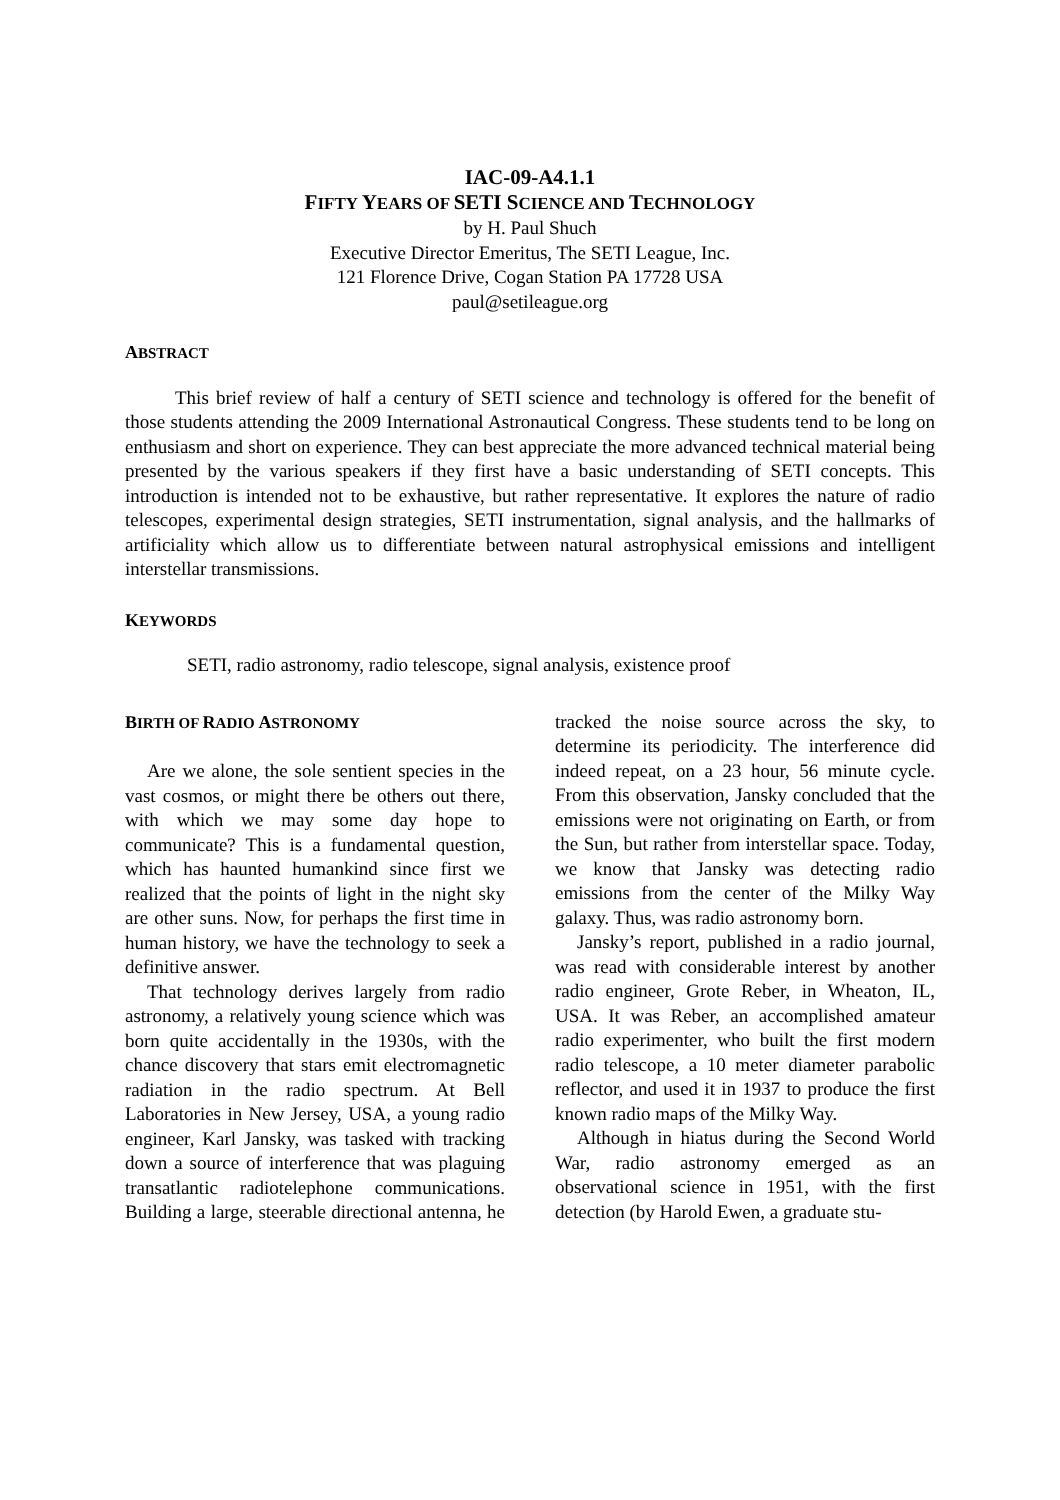IAC-09-A4.1.1
FIFTY YEARS OF SETI SCIENCE AND TECHNOLOGY
by H. Paul Shuch
Executive Director Emeritus, The SETI League, Inc.
121 Florence Drive, Cogan Station PA 17728 USA
paul@setileague.org
ABSTRACT
This brief review of half a century of SETI science and technology is offered for the benefit of those students attending the 2009 International Astronautical Congress. These students tend to be long on enthusiasm and short on experience. They can best appreciate the more advanced technical material being presented by the various speakers if they first have a basic understanding of SETI concepts. This introduction is intended not to be exhaustive, but rather representative. It explores the nature of radio telescopes, experimental design strategies, SETI instrumentation, signal analysis, and the hallmarks of artificiality which allow us to differentiate between natural astrophysical emissions and intelligent interstellar transmissions.
KEYWORDS
SETI, radio astronomy, radio telescope, signal analysis, existence proof
BIRTH OF RADIO ASTRONOMY
Are we alone, the sole sentient species in the vast cosmos, or might there be others out there, with which we may some day hope to communicate? This is a fundamental question, which has haunted humankind since first we realized that the points of light in the night sky are other suns. Now, for perhaps the first time in human history, we have the technology to seek a definitive answer.
That technology derives largely from radio astronomy, a relatively young science which was born quite accidentally in the 1930s, with the chance discovery that stars emit electromagnetic radiation in the radio spectrum. At Bell Laboratories in New Jersey, USA, a young radio engineer, Karl Jansky, was tasked with tracking down a source of interference that was plaguing transatlantic radiotelephone communications. Building a large, steerable directional antenna, he tracked the noise source across the sky, to determine its periodicity. The interference did indeed repeat, on a 23 hour, 56 minute cycle. From this observation, Jansky concluded that the emissions were not originating on Earth, or from the Sun, but rather from interstellar space. Today, we know that Jansky was detecting radio emissions from the center of the Milky Way galaxy. Thus, was radio astronomy born.
Jansky’s report, published in a radio journal, was read with considerable interest by another radio engineer, Grote Reber, in Wheaton, IL, USA. It was Reber, an accomplished amateur radio experimenter, who built the first modern radio telescope, a 10 meter diameter parabolic reflector, and used it in 1937 to produce the first known radio maps of the Milky Way.
Although in hiatus during the Second World War, radio astronomy emerged as an observational science in 1951, with the first detection (by Harold Ewen, a graduate stu-